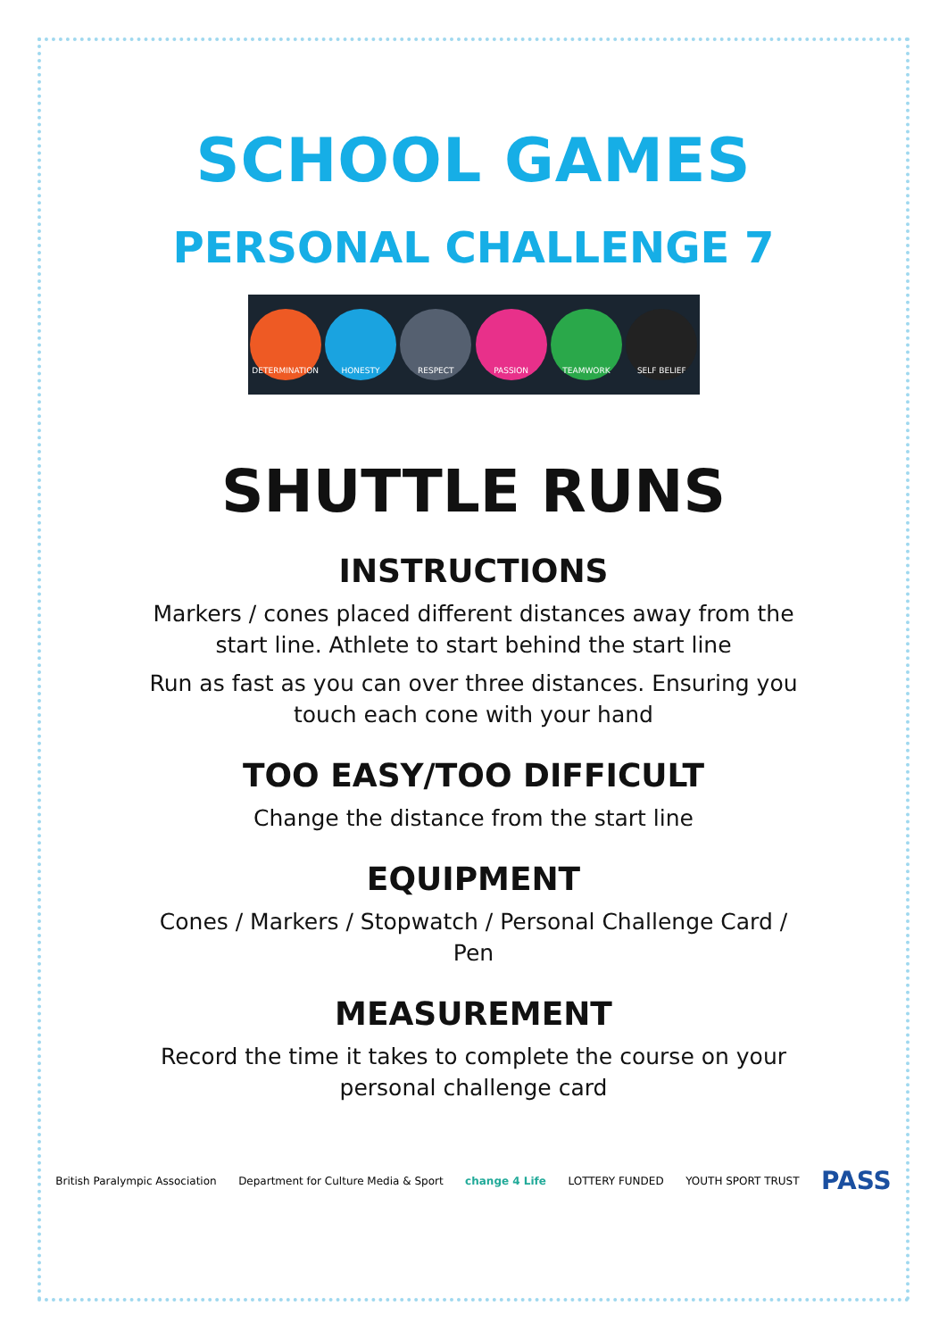SCHOOL GAMES
PERSONAL CHALLENGE 7
DETERMINATION HONESTY RESPECT PASSION TEAMWORK SELF BELIEF
SHUTTLE RUNS
INSTRUCTIONS
Markers / cones placed different distances away from the start line. Athlete to start behind the start line
Run as fast as you can over three distances. Ensuring you touch each cone with your hand
TOO EASY/TOO DIFFICULT
Change the distance from the start line
EQUIPMENT
Cones / Markers / Stopwatch / Personal Challenge Card / Pen
MEASUREMENT
Record the time it takes to complete the course on your personal challenge card
British Paralympic Association
Department for Culture Media & Sport
change 4 Life LOTTERY FUNDED YOUTH SPORT TRUST
PASS